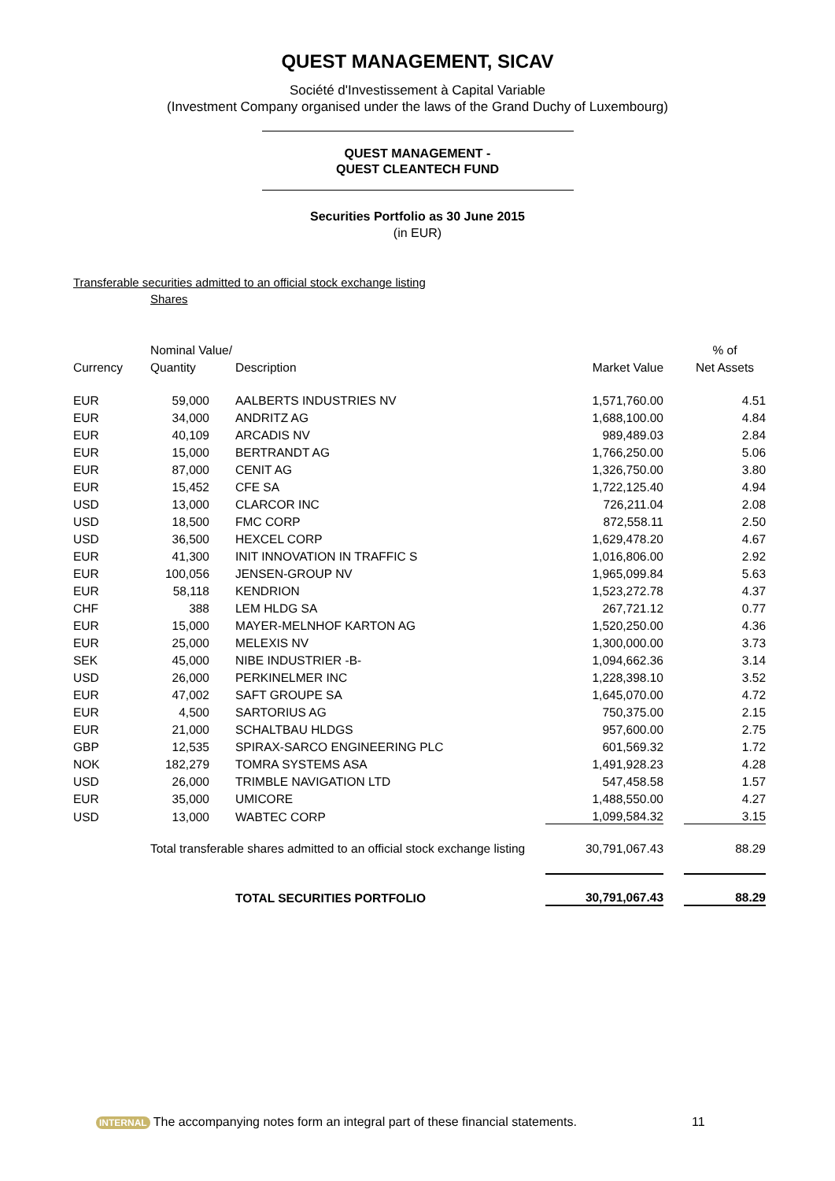QUEST MANAGEMENT, SICAV
Société d'Investissement à Capital Variable
(Investment Company organised under the laws of the Grand Duchy of Luxembourg)
QUEST MANAGEMENT -
QUEST CLEANTECH FUND
Securities Portfolio as 30 June 2015
(in EUR)
Transferable securities admitted to an official stock exchange listing
Shares
| | Nominal Value/ | | | | % of |
| --- | --- | --- | --- | --- | --- |
| Currency | Quantity | Description | Market Value | | Net Assets |
| EUR | 59,000 | AALBERTS INDUSTRIES NV | 1,571,760.00 | | 4.51 |
| EUR | 34,000 | ANDRITZ AG | 1,688,100.00 | | 4.84 |
| EUR | 40,109 | ARCADIS NV | 989,489.03 | | 2.84 |
| EUR | 15,000 | BERTRANDT AG | 1,766,250.00 | | 5.06 |
| EUR | 87,000 | CENIT AG | 1,326,750.00 | | 3.80 |
| EUR | 15,452 | CFE SA | 1,722,125.40 | | 4.94 |
| USD | 13,000 | CLARCOR INC | 726,211.04 | | 2.08 |
| USD | 18,500 | FMC CORP | 872,558.11 | | 2.50 |
| USD | 36,500 | HEXCEL CORP | 1,629,478.20 | | 4.67 |
| EUR | 41,300 | INIT INNOVATION IN TRAFFIC S | 1,016,806.00 | | 2.92 |
| EUR | 100,056 | JENSEN-GROUP NV | 1,965,099.84 | | 5.63 |
| EUR | 58,118 | KENDRION | 1,523,272.78 | | 4.37 |
| CHF | 388 | LEM HLDG SA | 267,721.12 | | 0.77 |
| EUR | 15,000 | MAYER-MELNHOF KARTON AG | 1,520,250.00 | | 4.36 |
| EUR | 25,000 | MELEXIS NV | 1,300,000.00 | | 3.73 |
| SEK | 45,000 | NIBE INDUSTRIER -B- | 1,094,662.36 | | 3.14 |
| USD | 26,000 | PERKINELMER INC | 1,228,398.10 | | 3.52 |
| EUR | 47,002 | SAFT GROUPE SA | 1,645,070.00 | | 4.72 |
| EUR | 4,500 | SARTORIUS AG | 750,375.00 | | 2.15 |
| EUR | 21,000 | SCHALTBAU HLDGS | 957,600.00 | | 2.75 |
| GBP | 12,535 | SPIRAX-SARCO ENGINEERING PLC | 601,569.32 | | 1.72 |
| NOK | 182,279 | TOMRA SYSTEMS ASA | 1,491,928.23 | | 4.28 |
| USD | 26,000 | TRIMBLE NAVIGATION LTD | 547,458.58 | | 1.57 |
| EUR | 35,000 | UMICORE | 1,488,550.00 | | 4.27 |
| USD | 13,000 | WABTEC CORP | 1,099,584.32 | | 3.15 |
| | Total transferable shares admitted to an official stock exchange listing | | 30,791,067.43 | | 88.29 |
| | | TOTAL SECURITIES PORTFOLIO | 30,791,067.43 | | 88.29 |
INTERNAL The accompanying notes form an integral part of these financial statements.
11